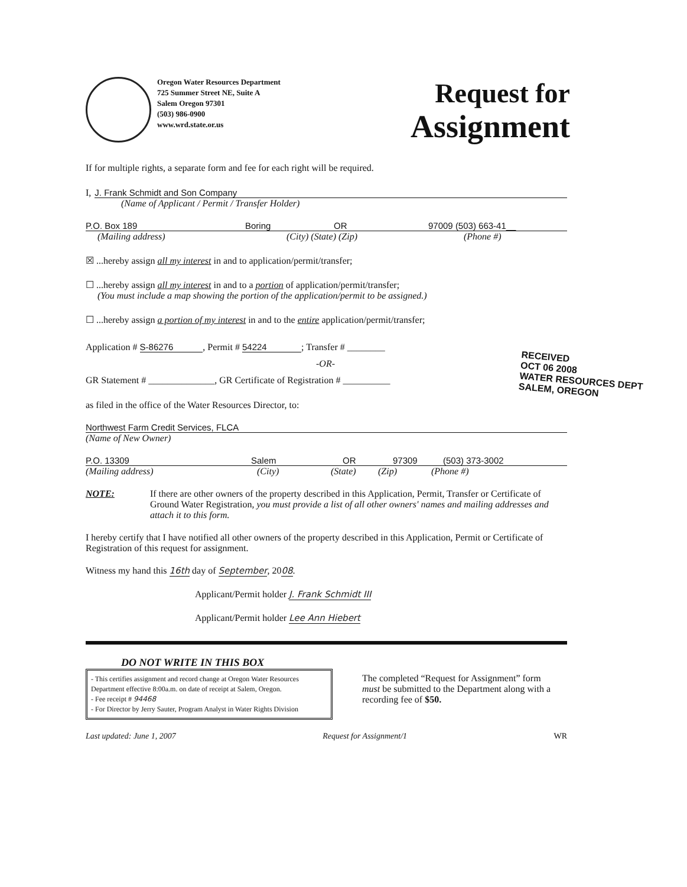Oregon Water Resources Department
725 Summer Street NE, Suite A
Salem Oregon 97301
(503) 986-0900
www.wrd.state.or.us
Request for
Assignment
If for multiple rights, a separate form and fee for each right will be required.
I, J. Frank Schmidt and Son Company
(Name of Applicant / Permit / Transfer Holder)
P.O. Box 189 Boring OR 97009 (503) 663-41__
(Mailing address) (City) (State) (Zip) (Phone #)
☒ ...hereby assign all my interest in and to application/permit/transfer;
☐ ...hereby assign all my interest in and to a portion of application/permit/transfer;
(You must include a map showing the portion of the application/permit to be assigned.)
☐ ...hereby assign a portion of my interest in and to the entire application/permit/transfer;
Application # S-86276 , Permit # 54224 ; Transfer # ________
-OR-
GR Statement # ______________, GR Certificate of Registration # __________
as filed in the office of the Water Resources Director, to:
RECEIVED
OCT 06 2008
WATER RESOURCES DEPT
SALEM, OREGON
Northwest Farm Credit Services, FLCA
(Name of New Owner)
P.O. 13309 Salem OR 97309 (503) 373-3002
(Mailing address) (City) (State) (Zip) (Phone #)
NOTE: If there are other owners of the property described in this Application, Permit, Transfer or Certificate of Ground Water Registration, you must provide a list of all other owners' names and mailing addresses and attach it to this form.
I hereby certify that I have notified all other owners of the property described in this Application, Permit or Certificate of Registration of this request for assignment.
Witness my hand this 16th day of September, 2008.
Applicant/Permit holder J. Frank Schmidt III
Applicant/Permit holder Lee Ann Hiebert
DO NOT WRITE IN THIS BOX
- This certifies assignment and record change at Oregon Water Resources Department effective 8:00a.m. on date of receipt at Salem, Oregon.
- Fee receipt # 94468
- For Director by Jerry Sauter, Program Analyst in Water Rights Division
The completed “Request for Assignment” form must be submitted to the Department along with a recording fee of $50.
Last updated: June 1, 2007 Request for Assignment/1 WR